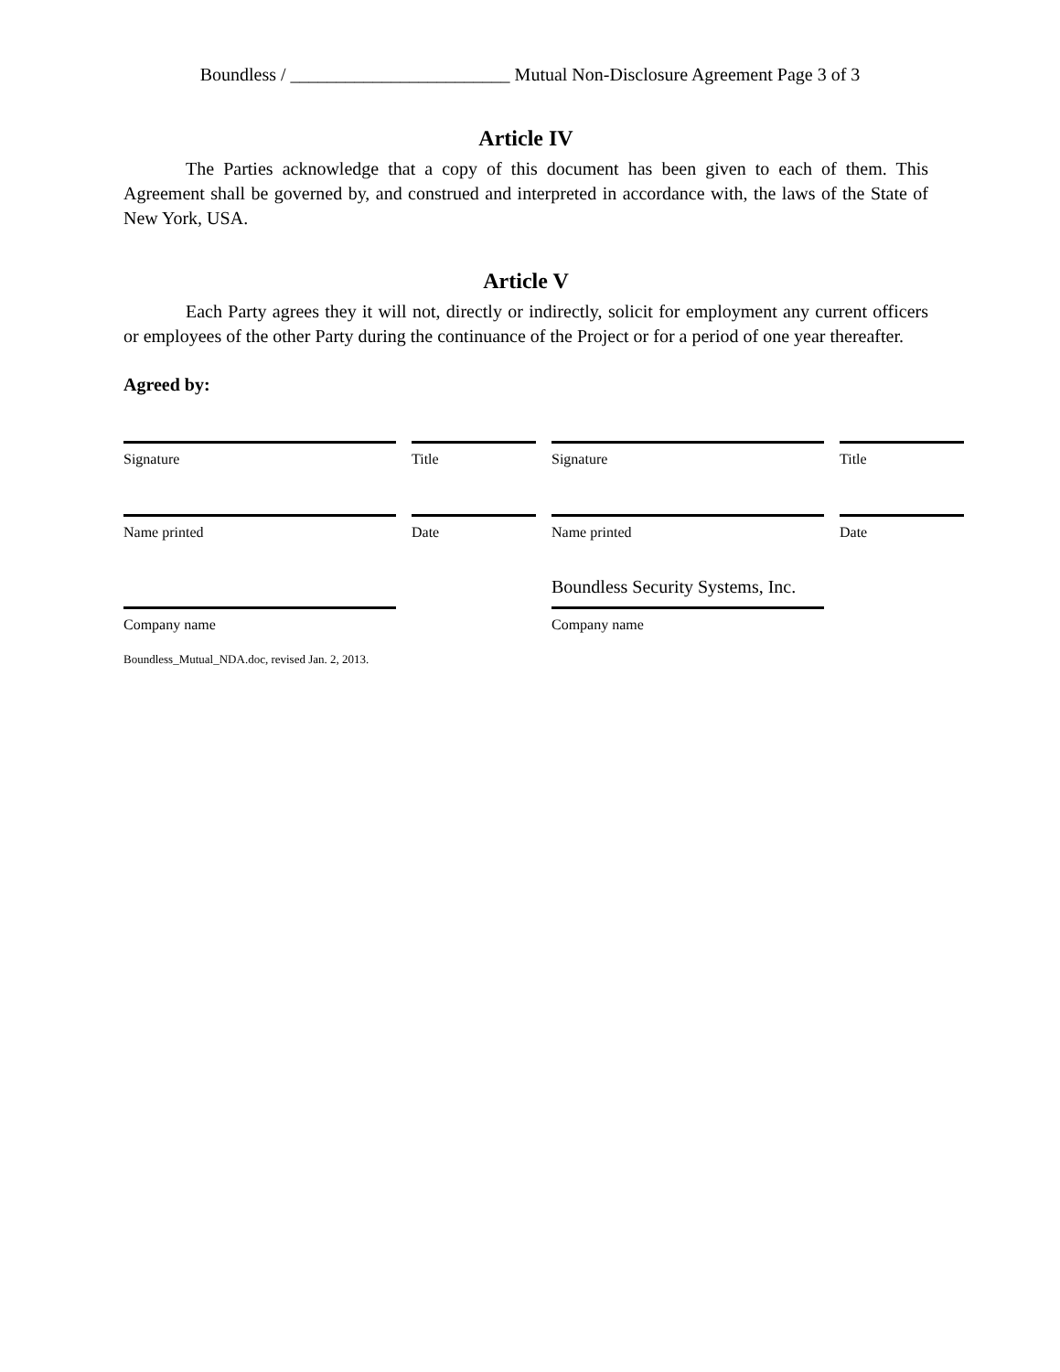Boundless / ________________________ Mutual Non-Disclosure Agreement Page 3 of 3
Article IV
The Parties acknowledge that a copy of this document has been given to each of them. This Agreement shall be governed by, and construed and interpreted in accordance with, the laws of the State of New York, USA.
Article V
Each Party agrees they it will not, directly or indirectly, solicit for employment any current officers or employees of the other Party during the continuance of the Project or for a period of one year thereafter.
Agreed by:
Signature
Title
Signature
Title
Name printed
Date
Name printed
Date
Boundless Security Systems, Inc.
Company name
Company name
Boundless_Mutual_NDA.doc, revised Jan. 2, 2013.